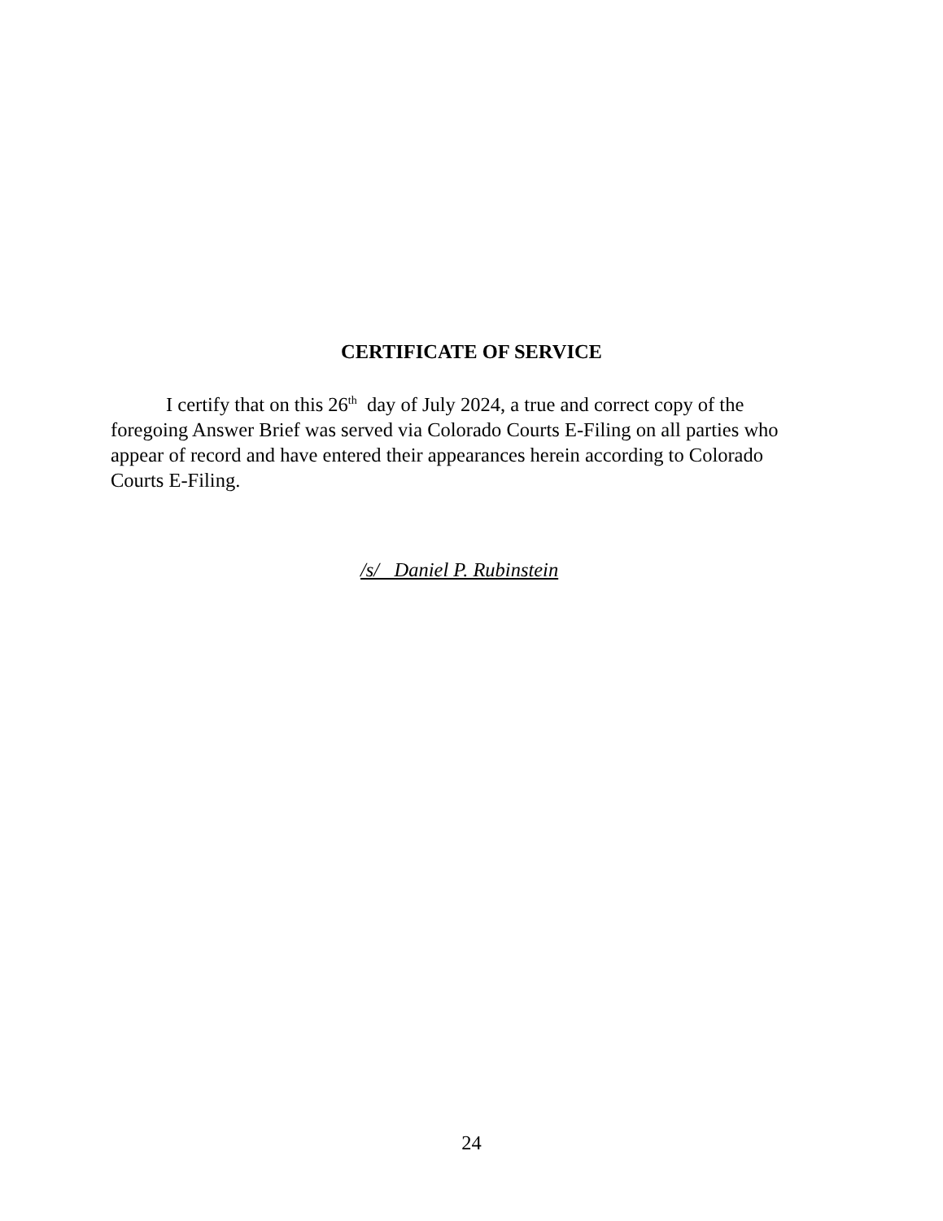CERTIFICATE OF SERVICE
I certify that on this 26<sup>th</sup> day of July 2024, a true and correct copy of the foregoing Answer Brief was served via Colorado Courts E-Filing on all parties who appear of record and have entered their appearances herein according to Colorado Courts E-Filing.
/s/ Daniel P. Rubinstein
24